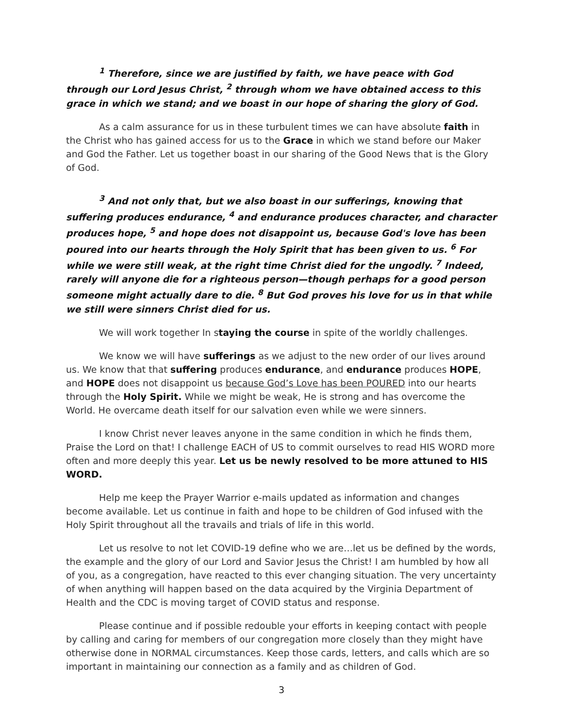<sup>1</sup> Therefore, since we are justified by faith, we have peace with God through our Lord Jesus Christ, <sup>2</sup> through whom we have obtained access to this grace in which we stand; and we boast in our hope of sharing the glory of God.
As a calm assurance for us in these turbulent times we can have absolute faith in the Christ who has gained access for us to the Grace in which we stand before our Maker and God the Father. Let us together boast in our sharing of the Good News that is the Glory of God.
<sup>3</sup> And not only that, but we also boast in our sufferings, knowing that suffering produces endurance, <sup>4</sup> and endurance produces character, and character produces hope, <sup>5</sup> and hope does not disappoint us, because God's love has been poured into our hearts through the Holy Spirit that has been given to us. <sup>6</sup> For while we were still weak, at the right time Christ died for the ungodly. <sup>7</sup> Indeed, rarely will anyone die for a righteous person—though perhaps for a good person someone might actually dare to die. <sup>8</sup> But God proves his love for us in that while we still were sinners Christ died for us.
We will work together In staying the course in spite of the worldly challenges.
We know we will have sufferings as we adjust to the new order of our lives around us. We know that that suffering produces endurance, and endurance produces HOPE, and HOPE does not disappoint us because God’s Love has been POURED into our hearts through the Holy Spirit. While we might be weak, He is strong and has overcome the World. He overcame death itself for our salvation even while we were sinners.
I know Christ never leaves anyone in the same condition in which he finds them, Praise the Lord on that! I challenge EACH of US to commit ourselves to read HIS WORD more often and more deeply this year. Let us be newly resolved to be more attuned to HIS WORD.
Help me keep the Prayer Warrior e-mails updated as information and changes become available. Let us continue in faith and hope to be children of God infused with the Holy Spirit throughout all the travails and trials of life in this world.
Let us resolve to not let COVID-19 define who we are…let us be defined by the words, the example and the glory of our Lord and Savior Jesus the Christ! I am humbled by how all of you, as a congregation, have reacted to this ever changing situation. The very uncertainty of when anything will happen based on the data acquired by the Virginia Department of Health and the CDC is moving target of COVID status and response.
Please continue and if possible redouble your efforts in keeping contact with people by calling and caring for members of our congregation more closely than they might have otherwise done in NORMAL circumstances. Keep those cards, letters, and calls which are so important in maintaining our connection as a family and as children of God.
3